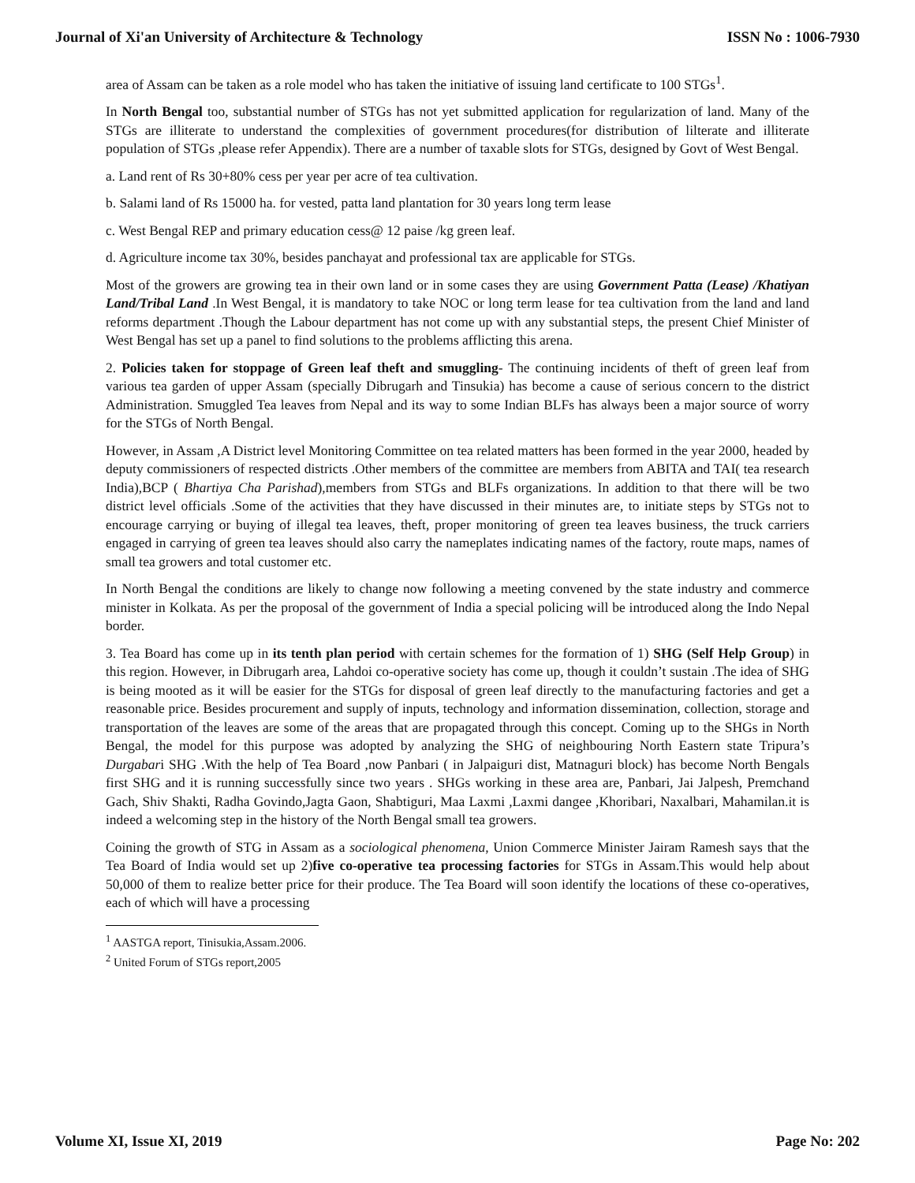Journal of Xi'an University of Architecture & Technology ISSN No : 1006-7930
area of Assam can be taken as a role model who has taken the initiative of issuing land certificate to 100 STGs<sup>1</sup>.
In North Bengal too, substantial number of STGs has not yet submitted application for regularization of land. Many of the STGs are illiterate to understand the complexities of government procedures(for distribution of lilterate and illiterate population of STGs ,please refer Appendix). There are a number of taxable slots for STGs, designed by Govt of West Bengal.
a. Land rent of Rs 30+80% cess per year per acre of tea cultivation.
b. Salami land of Rs 15000 ha. for vested, patta land plantation for 30 years long term lease
c. West Bengal REP and primary education cess@ 12 paise /kg green leaf.
d. Agriculture income tax 30%, besides panchayat and professional tax are applicable for STGs.
Most of the growers are growing tea in their own land or in some cases they are using Government Patta (Lease) /Khatiyan Land/Tribal Land .In West Bengal, it is mandatory to take NOC or long term lease for tea cultivation from the land and land reforms department .Though the Labour department has not come up with any substantial steps, the present Chief Minister of West Bengal has set up a panel to find solutions to the problems afflicting this arena.
2. Policies taken for stoppage of Green leaf theft and smuggling- The continuing incidents of theft of green leaf from various tea garden of upper Assam (specially Dibrugarh and Tinsukia) has become a cause of serious concern to the district Administration. Smuggled Tea leaves from Nepal and its way to some Indian BLFs has always been a major source of worry for the STGs of North Bengal.
However, in Assam ,A District level Monitoring Committee on tea related matters has been formed in the year 2000, headed by deputy commissioners of respected districts .Other members of the committee are members from ABITA and TAI( tea research India),BCP ( Bhartiya Cha Parishad),members from STGs and BLFs organizations. In addition to that there will be two district level officials .Some of the activities that they have discussed in their minutes are, to initiate steps by STGs not to encourage carrying or buying of illegal tea leaves, theft, proper monitoring of green tea leaves business, the truck carriers engaged in carrying of green tea leaves should also carry the nameplates indicating names of the factory, route maps, names of small tea growers and total customer etc.
In North Bengal the conditions are likely to change now following a meeting convened by the state industry and commerce minister in Kolkata. As per the proposal of the government of India a special policing will be introduced along the Indo Nepal border.
3. Tea Board has come up in its tenth plan period with certain schemes for the formation of 1) SHG (Self Help Group) in this region. However, in Dibrugarh area, Lahdoi co-operative society has come up, though it couldn’t sustain .The idea of SHG is being mooted as it will be easier for the STGs for disposal of green leaf directly to the manufacturing factories and get a reasonable price. Besides procurement and supply of inputs, technology and information dissemination, collection, storage and transportation of the leaves are some of the areas that are propagated through this concept. Coming up to the SHGs in North Bengal, the model for this purpose was adopted by analyzing the SHG of neighbouring North Eastern state Tripura’s Durgabari SHG .With the help of Tea Board ,now Panbari ( in Jalpaiguri dist, Matnaguri block) has become North Bengals first SHG and it is running successfully since two years . SHGs working in these area are, Panbari, Jai Jalpesh, Premchand Gach, Shiv Shakti, Radha Govindo,Jagta Gaon, Shabtiguri, Maa Laxmi ,Laxmi dangee ,Khoribari, Naxalbari, Mahamilan.it is indeed a welcoming step in the history of the North Bengal small tea growers.
Coining the growth of STG in Assam as a sociological phenomena, Union Commerce Minister Jairam Ramesh says that the Tea Board of India would set up 2)five co-operative tea processing factories for STGs in Assam.This would help about 50,000 of them to realize better price for their produce. The Tea Board will soon identify the locations of these co-operatives, each of which will have a processing
<sup>1</sup> AASTGA report, Tinisukia,Assam.2006.
<sup>2</sup> United Forum of STGs report,2005
Volume XI, Issue XI, 2019 Page No: 202